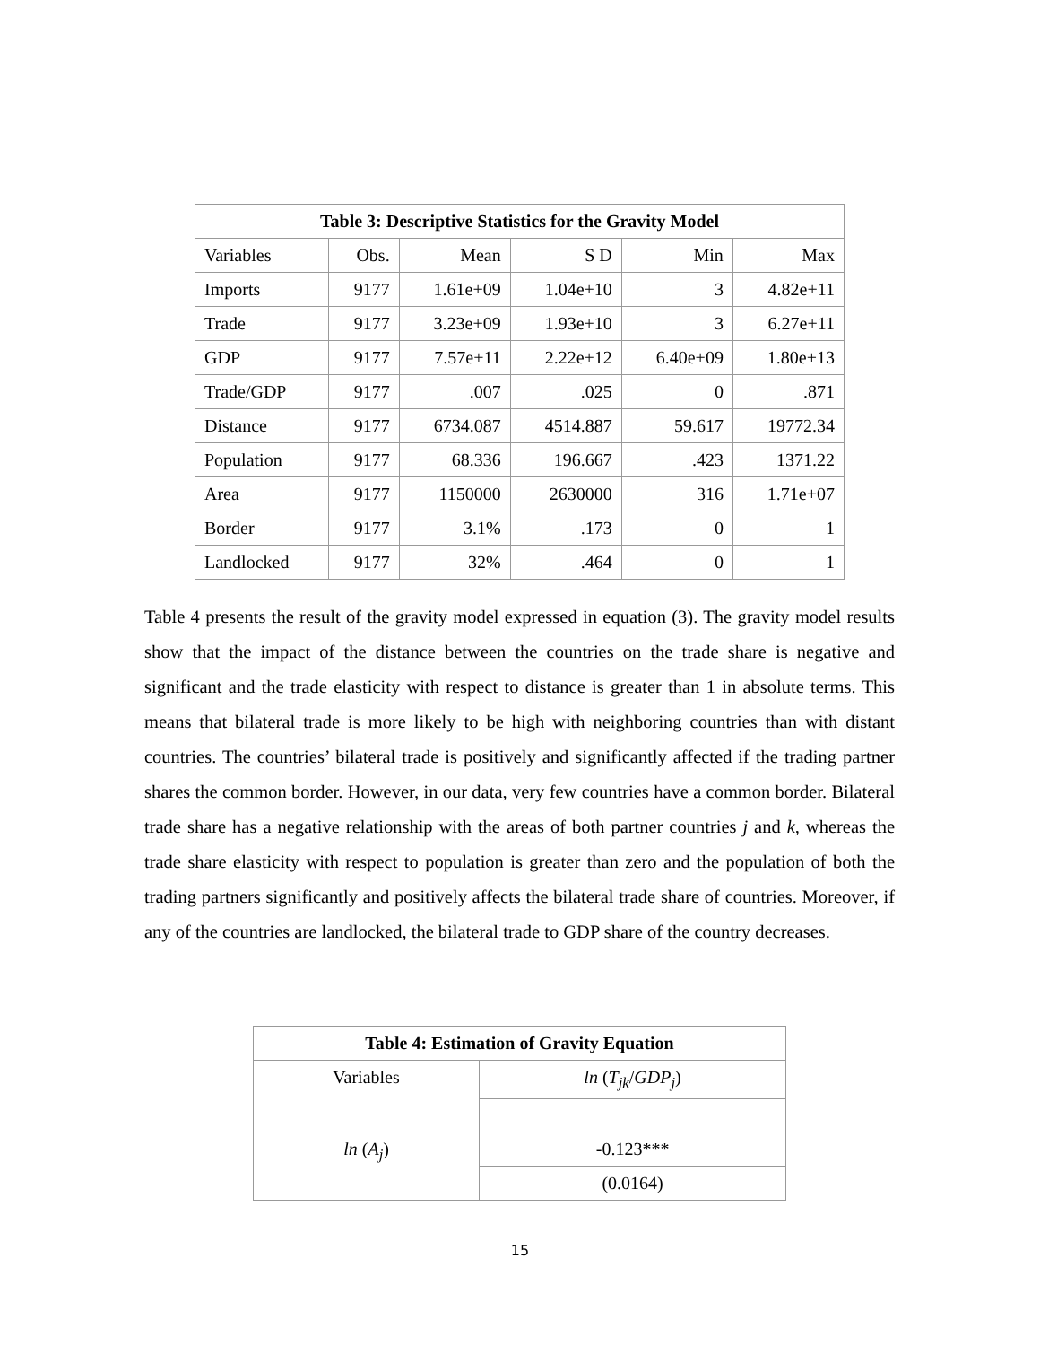| Table 3: Descriptive Statistics for the Gravity Model | | | | | |
| --- | --- | --- | --- | --- | --- |
| Variables | Obs. | Mean | S D | Min | Max |
| Imports | 9177 | 1.61e+09 | 1.04e+10 | 3 | 4.82e+11 |
| Trade | 9177 | 3.23e+09 | 1.93e+10 | 3 | 6.27e+11 |
| GDP | 9177 | 7.57e+11 | 2.22e+12 | 6.40e+09 | 1.80e+13 |
| Trade/GDP | 9177 | .007 | .025 | 0 | .871 |
| Distance | 9177 | 6734.087 | 4514.887 | 59.617 | 19772.34 |
| Population | 9177 | 68.336 | 196.667 | .423 | 1371.22 |
| Area | 9177 | 1150000 | 2630000 | 316 | 1.71e+07 |
| Border | 9177 | 3.1% | .173 | 0 | 1 |
| Landlocked | 9177 | 32% | .464 | 0 | 1 |
Table 4 presents the result of the gravity model expressed in equation (3). The gravity model results show that the impact of the distance between the countries on the trade share is negative and significant and the trade elasticity with respect to distance is greater than 1 in absolute terms. This means that bilateral trade is more likely to be high with neighboring countries than with distant countries. The countries’ bilateral trade is positively and significantly affected if the trading partner shares the common border. However, in our data, very few countries have a common border. Bilateral trade share has a negative relationship with the areas of both partner countries j and k, whereas the trade share elasticity with respect to population is greater than zero and the population of both the trading partners significantly and positively affects the bilateral trade share of countries. Moreover, if any of the countries are landlocked, the bilateral trade to GDP share of the country decreases.
| Table 4: Estimation of Gravity Equation | |
| --- | --- |
| Variables | ln ( T<sub>jk</sub> / GDP<sub>j</sub> ) |
| ln ( A<sub>j</sub> ) | -0.123*** |
| | (0.0164) |
15